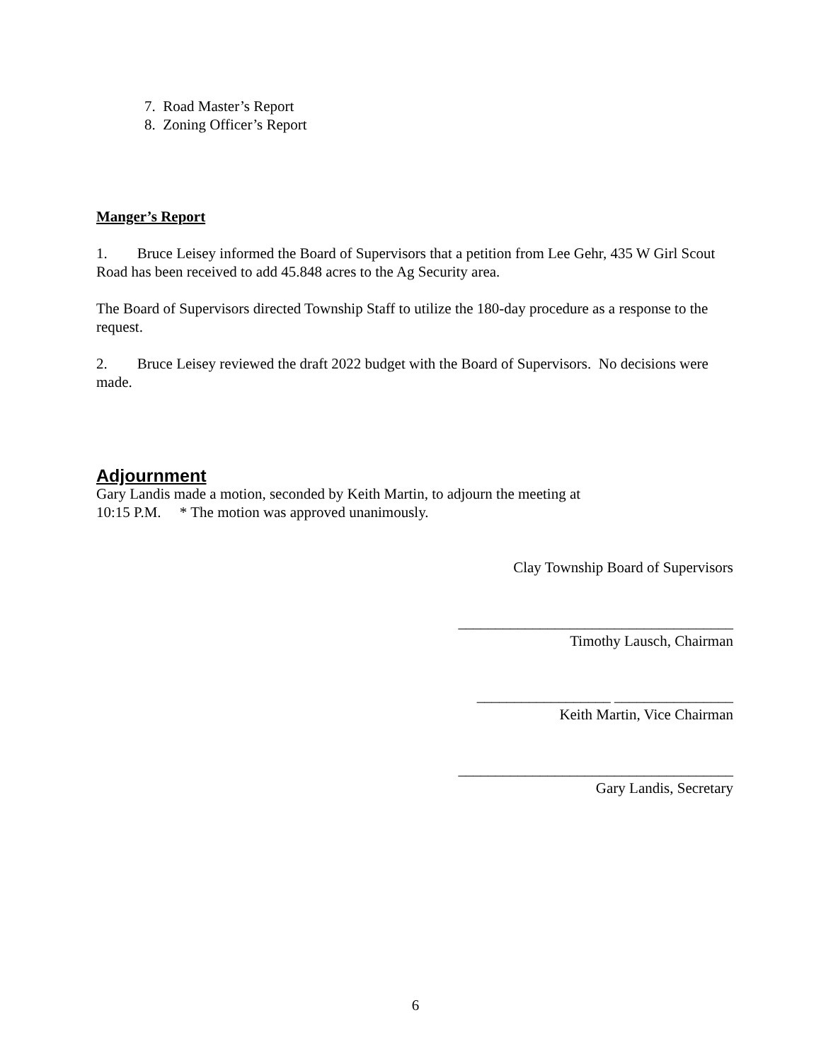7. Road Master’s Report
8. Zoning Officer’s Report
Manger’s Report
1. Bruce Leisey informed the Board of Supervisors that a petition from Lee Gehr, 435 W Girl Scout Road has been received to add 45.848 acres to the Ag Security area.
The Board of Supervisors directed Township Staff to utilize the 180-day procedure as a response to the request.
2. Bruce Leisey reviewed the draft 2022 budget with the Board of Supervisors. No decisions were made.
Adjournment
Gary Landis made a motion, seconded by Keith Martin, to adjourn the meeting at
10:15 P.M. * The motion was approved unanimously.
Clay Township Board of Supervisors
_____________________________________
Timothy Lausch, Chairman
__________________ ________________
Keith Martin, Vice Chairman
_____________________________________
Gary Landis, Secretary
6